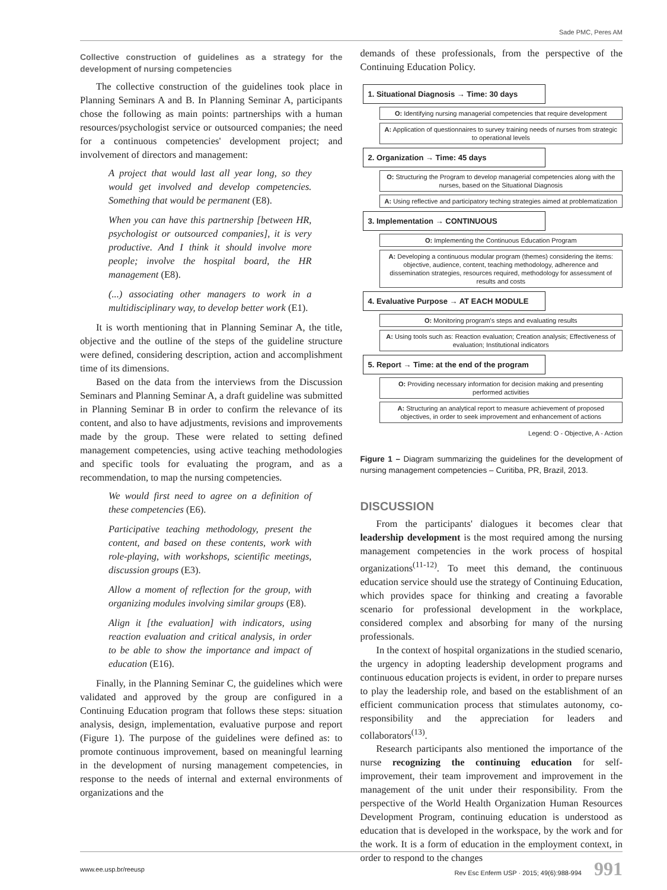Sade PMC, Peres AM
Collective construction of guidelines as a strategy for the development of nursing competencies
The collective construction of the guidelines took place in Planning Seminars A and B. In Planning Seminar A, participants chose the following as main points: partnerships with a human resources/psychologist service or outsourced companies; the need for a continuous competencies' development project; and involvement of directors and management:
A project that would last all year long, so they would get involved and develop competencies. Something that would be permanent (E8).
When you can have this partnership [between HR, psychologist or outsourced companies], it is very productive. And I think it should involve more people; involve the hospital board, the HR management (E8).
(...) associating other managers to work in a multidisciplinary way, to develop better work (E1).
It is worth mentioning that in Planning Seminar A, the title, objective and the outline of the steps of the guideline structure were defined, considering description, action and accomplishment time of its dimensions.
Based on the data from the interviews from the Discussion Seminars and Planning Seminar A, a draft guideline was submitted in Planning Seminar B in order to confirm the relevance of its content, and also to have adjustments, revisions and improvements made by the group. These were related to setting defined management competencies, using active teaching methodologies and specific tools for evaluating the program, and as a recommendation, to map the nursing competencies.
We would first need to agree on a definition of these competencies (E6).
Participative teaching methodology, present the content, and based on these contents, work with role-playing, with workshops, scientific meetings, discussion groups (E3).
Allow a moment of reflection for the group, with organizing modules involving similar groups (E8).
Align it [the evaluation] with indicators, using reaction evaluation and critical analysis, in order to be able to show the importance and impact of education (E16).
Finally, in the Planning Seminar C, the guidelines which were validated and approved by the group are configured in a Continuing Education program that follows these steps: situation analysis, design, implementation, evaluative purpose and report (Figure 1). The purpose of the guidelines were defined as: to promote continuous improvement, based on meaningful learning in the development of nursing management competencies, in response to the needs of internal and external environments of organizations and the
demands of these professionals, from the perspective of the Continuing Education Policy.
1. Situational Diagnosis → Time: 30 days
O: Identifying nursing managerial competencies that require development
A: Application of questionnaires to survey training needs of nurses from strategic to operational levels
2. Organization → Time: 45 days
O: Structuring the Program to develop managerial competencies along with the nurses, based on the Situational Diagnosis
A: Using reflective and participatory teching strategies aimed at problematization
3. Implementation → CONTINUOUS
O: Implementing the Continuous Education Program
A: Developing a continuous modular program (themes) considering the items: objective, audience, content, teaching methodology, adherence and dissemination strategies, resources required, methodology for assessment of results and costs
4. Evaluative Purpose → AT EACH MODULE
O: Monitoring program's steps and evaluating results
A: Using tools such as: Reaction evaluation; Creation analysis; Effectiveness of evaluation; Institutional indicators
5. Report → Time: at the end of the program
O: Providing necessary information for decision making and presenting performed activities
A: Structuring an analytical report to measure achievement of proposed objectives, in order to seek improvement and enhancement of actions
Legend: O - Objective, A - Action
Figure 1 – Diagram summarizing the guidelines for the development of nursing management competencies – Curitiba, PR, Brazil, 2013.
DISCUSSION
From the participants' dialogues it becomes clear that leadership development is the most required among the nursing management competencies in the work process of hospital organizations<sup>(11-12)</sup>. To meet this demand, the continuous education service should use the strategy of Continuing Education, which provides space for thinking and creating a favorable scenario for professional development in the workplace, considered complex and absorbing for many of the nursing professionals.
In the context of hospital organizations in the studied scenario, the urgency in adopting leadership development programs and continuous education projects is evident, in order to prepare nurses to play the leadership role, and based on the establishment of an efficient communication process that stimulates autonomy, co-responsibility and the appreciation for leaders and collaborators<sup>(13)</sup>.
Research participants also mentioned the importance of the nurse recognizing the continuing education for self-improvement, their team improvement and improvement in the management of the unit under their responsibility. From the perspective of the World Health Organization Human Resources Development Program, continuing education is understood as education that is developed in the workspace, by the work and for the work. It is a form of education in the employment context, in order to respond to the changes
www.ee.usp.br/reeusp Rev Esc Enferm USP · 2015; 49(6):988-994 991